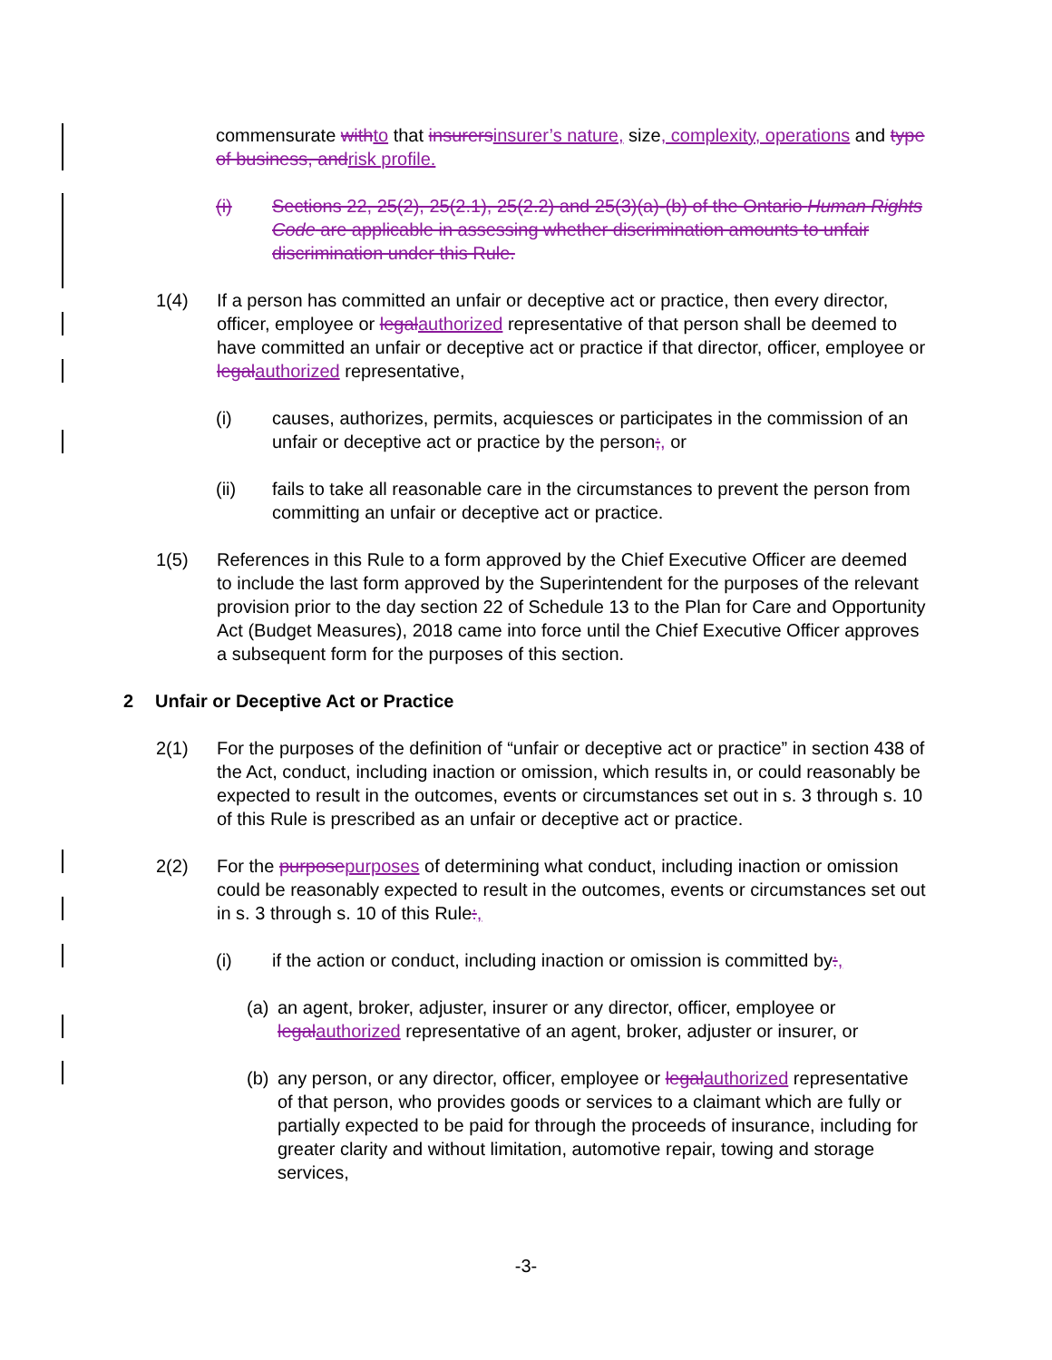commensurate with to that insurers insurer’s nature, size, complexity, operations and type of business, and risk profile.
(i) Sections 22, 25(2), 25(2.1), 25(2.2) and 25(3)(a)-(b) of the Ontario Human Rights Code are applicable in assessing whether discrimination amounts to unfair discrimination under this Rule.
1(4) If a person has committed an unfair or deceptive act or practice, then every director, officer, employee or legal authorized representative of that person shall be deemed to have committed an unfair or deceptive act or practice if that director, officer, employee or legal authorized representative,
(i) causes, authorizes, permits, acquiesces or participates in the commission of an unfair or deceptive act or practice by the person;, or
(ii) fails to take all reasonable care in the circumstances to prevent the person from committing an unfair or deceptive act or practice.
1(5) References in this Rule to a form approved by the Chief Executive Officer are deemed to include the last form approved by the Superintendent for the purposes of the relevant provision prior to the day section 22 of Schedule 13 to the Plan for Care and Opportunity Act (Budget Measures), 2018 came into force until the Chief Executive Officer approves a subsequent form for the purposes of this section.
2 Unfair or Deceptive Act or Practice
2(1) For the purposes of the definition of “unfair or deceptive act or practice” in section 438 of the Act, conduct, including inaction or omission, which results in, or could reasonably be expected to result in the outcomes, events or circumstances set out in s. 3 through s. 10 of this Rule is prescribed as an unfair or deceptive act or practice.
2(2) For the purpose purposes of determining what conduct, including inaction or omission could be reasonably expected to result in the outcomes, events or circumstances set out in s. 3 through s. 10 of this Rule:,
(i) if the action or conduct, including inaction or omission is committed by:,
(a) an agent, broker, adjuster, insurer or any director, officer, employee or legal authorized representative of an agent, broker, adjuster or insurer, or
(b) any person, or any director, officer, employee or legal authorized representative of that person, who provides goods or services to a claimant which are fully or partially expected to be paid for through the proceeds of insurance, including for greater clarity and without limitation, automotive repair, towing and storage services,
-3-